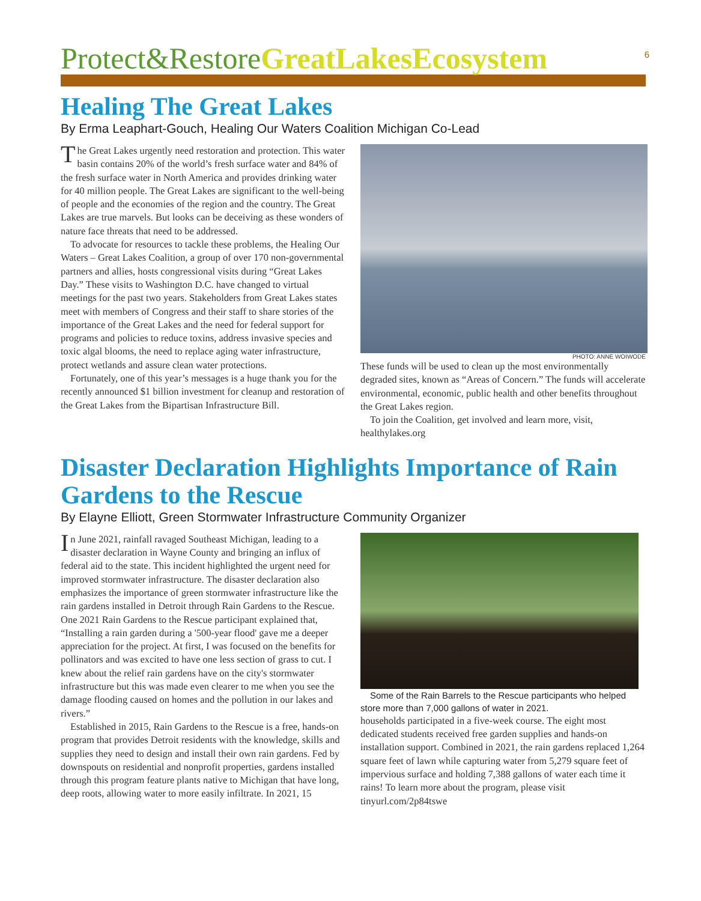6
Protect&Restore GreatLakesEcosystem
Healing The Great Lakes
By Erma Leaphart-Gouch, Healing Our Waters Coalition Michigan Co-Lead
The Great Lakes urgently need restoration and protection. This water basin contains 20% of the world’s fresh surface water and 84% of the fresh surface water in North America and provides drinking water for 40 million people. The Great Lakes are significant to the well-being of people and the economies of the region and the country. The Great Lakes are true marvels. But looks can be deceiving as these wonders of nature face threats that need to be addressed.
To advocate for resources to tackle these problems, the Healing Our Waters – Great Lakes Coalition, a group of over 170 non-governmental partners and allies, hosts congressional visits during “Great Lakes Day.” These visits to Washington D.C. have changed to virtual meetings for the past two years. Stakeholders from Great Lakes states meet with members of Congress and their staff to share stories of the importance of the Great Lakes and the need for federal support for programs and policies to reduce toxins, address invasive species and toxic algal blooms, the need to replace aging water infrastructure, protect wetlands and assure clean water protections.
Fortunately, one of this year’s messages is a huge thank you for the recently announced $1 billion investment for cleanup and restoration of the Great Lakes from the Bipartisan Infrastructure Bill.
PHOTO: ANNE WOIWODE
These funds will be used to clean up the most environmentally degraded sites, known as “Areas of Concern.” The funds will accelerate environmental, economic, public health and other benefits throughout the Great Lakes region.
To join the Coalition, get involved and learn more, visit, healthylakes.org
Disaster Declaration Highlights Importance of Rain Gardens to the Rescue
By Elayne Elliott, Green Stormwater Infrastructure Community Organizer
In June 2021, rainfall ravaged Southeast Michigan, leading to a disaster declaration in Wayne County and bringing an influx of federal aid to the state. This incident highlighted the urgent need for improved stormwater infrastructure. The disaster declaration also emphasizes the importance of green stormwater infrastructure like the rain gardens installed in Detroit through Rain Gardens to the Rescue. One 2021 Rain Gardens to the Rescue participant explained that, “Installing a rain garden during a '500-year flood' gave me a deeper appreciation for the project. At first, I was focused on the benefits for pollinators and was excited to have one less section of grass to cut. I knew about the relief rain gardens have on the city's stormwater infrastructure but this was made even clearer to me when you see the damage flooding caused on homes and the pollution in our lakes and rivers.”
Established in 2015, Rain Gardens to the Rescue is a free, hands-on program that provides Detroit residents with the knowledge, skills and supplies they need to design and install their own rain gardens. Fed by downspouts on residential and nonprofit properties, gardens installed through this program feature plants native to Michigan that have long, deep roots, allowing water to more easily infiltrate. In 2021, 15
Some of the Rain Barrels to the Rescue participants who helped store more than 7,000 gallons of water in 2021.
households participated in a five-week course. The eight most dedicated students received free garden supplies and hands-on installation support. Combined in 2021, the rain gardens replaced 1,264 square feet of lawn while capturing water from 5,279 square feet of impervious surface and holding 7,388 gallons of water each time it rains! To learn more about the program, please visit tinyurl.com/2p84tswe